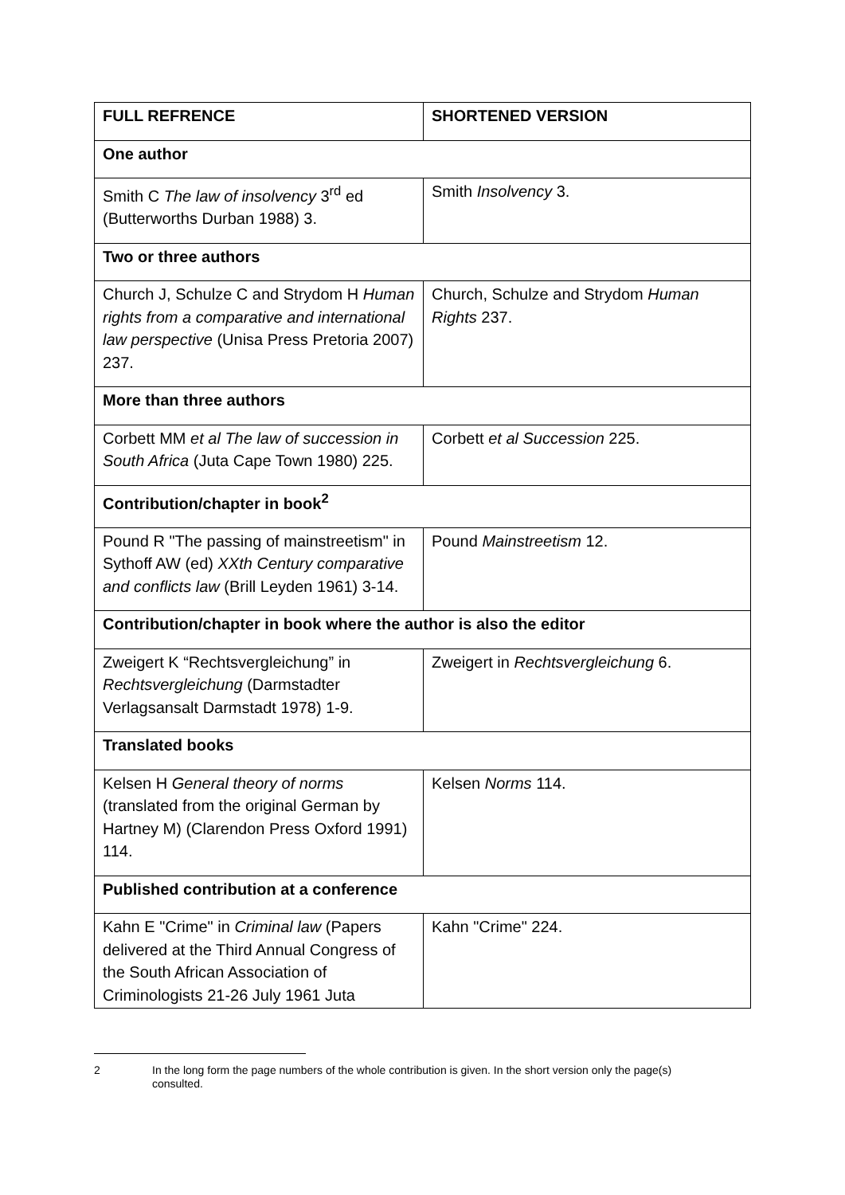| FULL REFRENCE | SHORTENED VERSION |
| --- | --- |
| One author | |
| Smith C The law of insolvency 3<sup>rd</sup> ed (Butterworths Durban 1988) 3. | Smith Insolvency 3. |
| Two or three authors | |
| Church J, Schulze C and Strydom H Human rights from a comparative and international law perspective (Unisa Press Pretoria 2007) 237. | Church, Schulze and Strydom Human Rights 237. |
| More than three authors | |
| Corbett MM et al The law of succession in South Africa (Juta Cape Town 1980) 225. | Corbett et al Succession 225. |
| Contribution/chapter in book<sup>2</sup> | |
| Pound R "The passing of mainstreetism" in Sythoff AW (ed) XXth Century comparative and conflicts law (Brill Leyden 1961) 3-14. | Pound Mainstreetism 12. |
| Contribution/chapter in book where the author is also the editor | |
| Zweigert K “Rechtsvergleichung” in Rechtsvergleichung (Darmstadter Verlagsansalt Darmstadt 1978) 1-9. | Zweigert in Rechtsvergleichung 6. |
| Translated books | |
| Kelsen H General theory of norms (translated from the original German by Hartney M) (Clarendon Press Oxford 1991) 114. | Kelsen Norms 114. |
| Published contribution at a conference | |
| Kahn E "Crime" in Criminal law (Papers delivered at the Third Annual Congress of the South African Association of Criminologists 21-26 July 1961 Juta | Kahn "Crime" 224. |
2 In the long form the page numbers of the whole contribution is given. In the short version only the page(s) consulted.